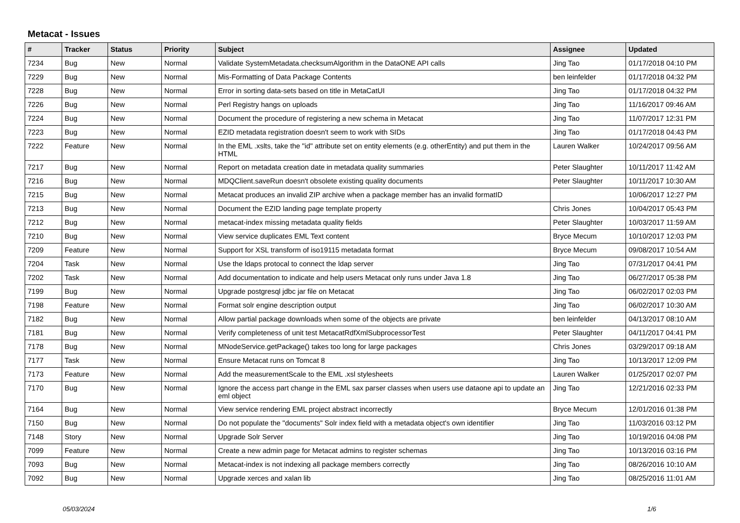Metacat - Issues
| # | Tracker | Status | Priority | Subject | Assignee | Updated |
| --- | --- | --- | --- | --- | --- | --- |
| 7234 | Bug | New | Normal | Validate SystemMetadata.checksumAlgorithm in the DataONE API calls | Jing Tao | 01/17/2018 04:10 PM |
| 7229 | Bug | New | Normal | Mis-Formatting of Data Package Contents | ben leinfelder | 01/17/2018 04:32 PM |
| 7228 | Bug | New | Normal | Error in sorting data-sets based on title in MetaCatUI | Jing Tao | 01/17/2018 04:32 PM |
| 7226 | Bug | New | Normal | Perl Registry hangs on uploads | Jing Tao | 11/16/2017 09:46 AM |
| 7224 | Bug | New | Normal | Document the procedure of registering a new schema in Metacat | Jing Tao | 11/07/2017 12:31 PM |
| 7223 | Bug | New | Normal | EZID metadata registration doesn't seem to work with SIDs | Jing Tao | 01/17/2018 04:43 PM |
| 7222 | Feature | New | Normal | In the EML .xslts, take the "id" attribute set on entity elements (e.g. otherEntity) and put them in the HTML | Lauren Walker | 10/24/2017 09:56 AM |
| 7217 | Bug | New | Normal | Report on metadata creation date in metadata quality summaries | Peter Slaughter | 10/11/2017 11:42 AM |
| 7216 | Bug | New | Normal | MDQClient.saveRun doesn't obsolete existing quality documents | Peter Slaughter | 10/11/2017 10:30 AM |
| 7215 | Bug | New | Normal | Metacat produces an invalid ZIP archive when a package member has an invalid formatID | | 10/06/2017 12:27 PM |
| 7213 | Bug | New | Normal | Document the EZID landing page template property | Chris Jones | 10/04/2017 05:43 PM |
| 7212 | Bug | New | Normal | metacat-index missing metadata quality fields | Peter Slaughter | 10/03/2017 11:59 AM |
| 7210 | Bug | New | Normal | View service duplicates EML Text content | Bryce Mecum | 10/10/2017 12:03 PM |
| 7209 | Feature | New | Normal | Support for XSL transform of iso19115 metadata format | Bryce Mecum | 09/08/2017 10:54 AM |
| 7204 | Task | New | Normal | Use the ldaps protocal to connect the ldap server | Jing Tao | 07/31/2017 04:41 PM |
| 7202 | Task | New | Normal | Add documentation to indicate and help users Metacat only runs under Java 1.8 | Jing Tao | 06/27/2017 05:38 PM |
| 7199 | Bug | New | Normal | Upgrade postgresql jdbc jar file on Metacat | Jing Tao | 06/02/2017 02:03 PM |
| 7198 | Feature | New | Normal | Format solr engine description output | Jing Tao | 06/02/2017 10:30 AM |
| 7182 | Bug | New | Normal | Allow partial package downloads when some of the objects are private | ben leinfelder | 04/13/2017 08:10 AM |
| 7181 | Bug | New | Normal | Verify completeness of unit test MetacatRdfXmlSubprocessorTest | Peter Slaughter | 04/11/2017 04:41 PM |
| 7178 | Bug | New | Normal | MNodeService.getPackage() takes too long for large packages | Chris Jones | 03/29/2017 09:18 AM |
| 7177 | Task | New | Normal | Ensure Metacat runs on Tomcat 8 | Jing Tao | 10/13/2017 12:09 PM |
| 7173 | Feature | New | Normal | Add the measurementScale to the EML .xsl stylesheets | Lauren Walker | 01/25/2017 02:07 PM |
| 7170 | Bug | New | Normal | Ignore the access part change in the EML sax parser classes when users use dataone api to update an eml object | Jing Tao | 12/21/2016 02:33 PM |
| 7164 | Bug | New | Normal | View service rendering EML project abstract incorrectly | Bryce Mecum | 12/01/2016 01:38 PM |
| 7150 | Bug | New | Normal | Do not populate the "documents" Solr index field with a metadata object's own identifier | Jing Tao | 11/03/2016 03:12 PM |
| 7148 | Story | New | Normal | Upgrade Solr Server | Jing Tao | 10/19/2016 04:08 PM |
| 7099 | Feature | New | Normal | Create a new admin page for Metacat admins to register schemas | Jing Tao | 10/13/2016 03:16 PM |
| 7093 | Bug | New | Normal | Metacat-index is not indexing all package members correctly | Jing Tao | 08/26/2016 10:10 AM |
| 7092 | Bug | New | Normal | Upgrade xerces and xalan lib | Jing Tao | 08/25/2016 11:01 AM |
05/03/2024 1/6